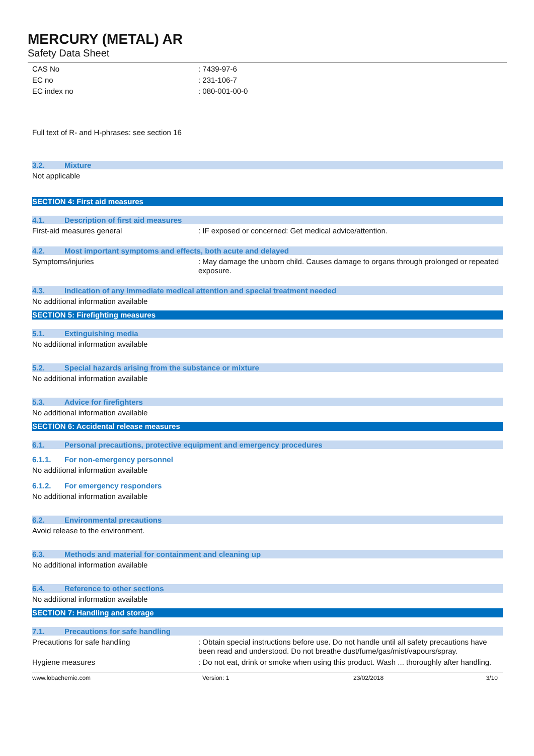MERCURY (METAL) AR
Safety Data Sheet
CAS No : 7439-97-6
EC no : 231-106-7
EC index no : 080-001-00-0
Full text of R- and H-phrases: see section 16
3.2. Mixture
Not applicable
SECTION 4: First aid measures
4.1. Description of first aid measures
First-aid measures general : IF exposed or concerned: Get medical advice/attention.
4.2. Most important symptoms and effects, both acute and delayed
Symptoms/injuries : May damage the unborn child. Causes damage to organs through prolonged or repeated exposure.
4.3. Indication of any immediate medical attention and special treatment needed
No additional information available
SECTION 5: Firefighting measures
5.1. Extinguishing media
No additional information available
5.2. Special hazards arising from the substance or mixture
No additional information available
5.3. Advice for firefighters
No additional information available
SECTION 6: Accidental release measures
6.1. Personal precautions, protective equipment and emergency procedures
6.1.1. For non-emergency personnel
No additional information available
6.1.2. For emergency responders
No additional information available
6.2. Environmental precautions
Avoid release to the environment.
6.3. Methods and material for containment and cleaning up
No additional information available
6.4. Reference to other sections
No additional information available
SECTION 7: Handling and storage
7.1. Precautions for safe handling
Precautions for safe handling : Obtain special instructions before use. Do not handle until all safety precautions have been read and understood. Do not breathe dust/fume/gas/mist/vapours/spray.
Hygiene measures : Do not eat, drink or smoke when using this product. Wash ... thoroughly after handling.
www.lobachemie.com Version: 1 23/02/2018 3/10